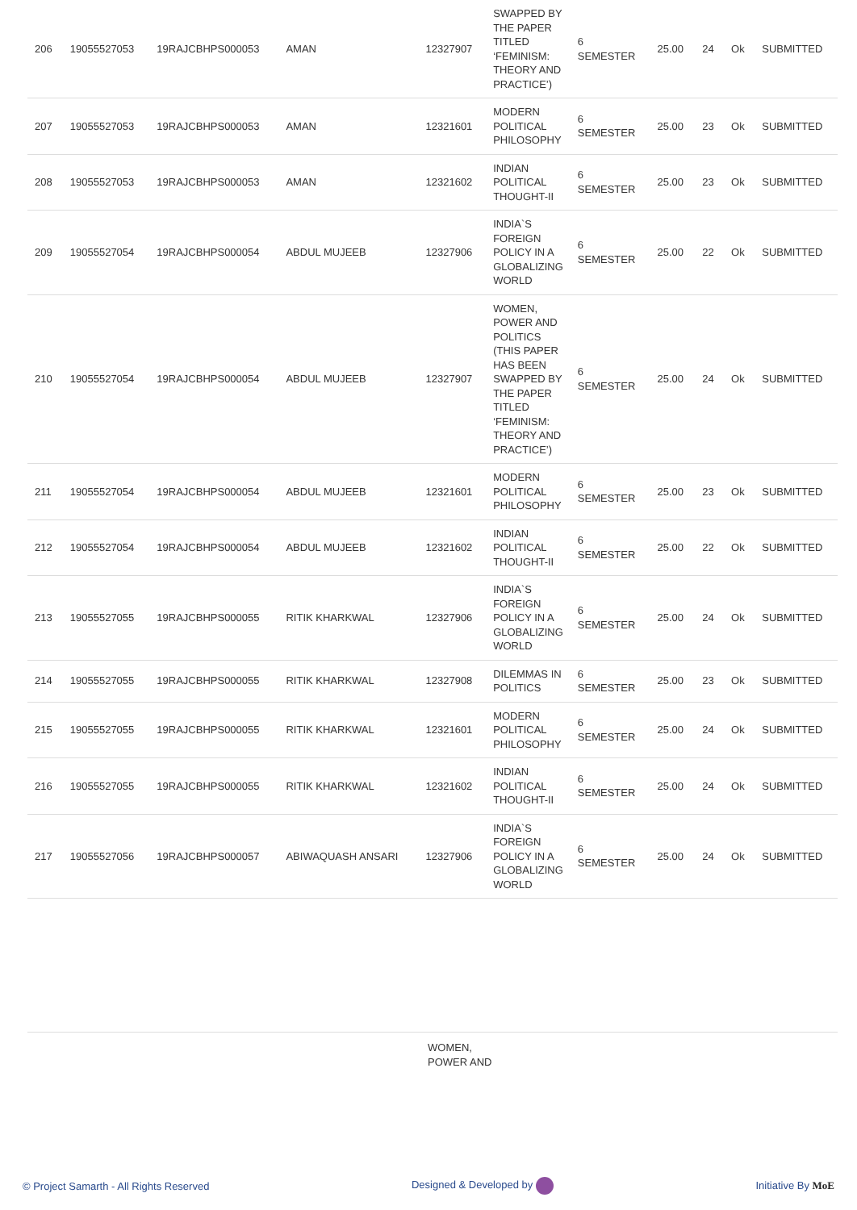| 206 | 19055527053 | 19RAJCBHPS000053 | AMAN | 12327907 | SWAPPED BY THE PAPER TITLED ‘FEMINISM: THEORY AND PRACTICE’) | 6 SEMESTER | 25.00 | 24 | Ok | SUBMITTED |
| 207 | 19055527053 | 19RAJCBHPS000053 | AMAN | 12321601 | MODERN POLITICAL PHILOSOPHY | 6 SEMESTER | 25.00 | 23 | Ok | SUBMITTED |
| 208 | 19055527053 | 19RAJCBHPS000053 | AMAN | 12321602 | INDIAN POLITICAL THOUGHT-II | 6 SEMESTER | 25.00 | 23 | Ok | SUBMITTED |
| 209 | 19055527054 | 19RAJCBHPS000054 | ABDUL MUJEEB | 12327906 | INDIA`S FOREIGN POLICY IN A GLOBALIZING WORLD | 6 SEMESTER | 25.00 | 22 | Ok | SUBMITTED |
| 210 | 19055527054 | 19RAJCBHPS000054 | ABDUL MUJEEB | 12327907 | WOMEN, POWER AND POLITICS (THIS PAPER HAS BEEN SWAPPED BY THE PAPER TITLED ‘FEMINISM: THEORY AND PRACTICE’) | 6 SEMESTER | 25.00 | 24 | Ok | SUBMITTED |
| 211 | 19055527054 | 19RAJCBHPS000054 | ABDUL MUJEEB | 12321601 | MODERN POLITICAL PHILOSOPHY | 6 SEMESTER | 25.00 | 23 | Ok | SUBMITTED |
| 212 | 19055527054 | 19RAJCBHPS000054 | ABDUL MUJEEB | 12321602 | INDIAN POLITICAL THOUGHT-II | 6 SEMESTER | 25.00 | 22 | Ok | SUBMITTED |
| 213 | 19055527055 | 19RAJCBHPS000055 | RITIK KHARKWAL | 12327906 | INDIA`S FOREIGN POLICY IN A GLOBALIZING WORLD | 6 SEMESTER | 25.00 | 24 | Ok | SUBMITTED |
| 214 | 19055527055 | 19RAJCBHPS000055 | RITIK KHARKWAL | 12327908 | DILEMMAS IN POLITICS | 6 SEMESTER | 25.00 | 23 | Ok | SUBMITTED |
| 215 | 19055527055 | 19RAJCBHPS000055 | RITIK KHARKWAL | 12321601 | MODERN POLITICAL PHILOSOPHY | 6 SEMESTER | 25.00 | 24 | Ok | SUBMITTED |
| 216 | 19055527055 | 19RAJCBHPS000055 | RITIK KHARKWAL | 12321602 | INDIAN POLITICAL THOUGHT-II | 6 SEMESTER | 25.00 | 24 | Ok | SUBMITTED |
| 217 | 19055527056 | 19RAJCBHPS000057 | ABIWAQUASH ANSARI | 12327906 | INDIA`S FOREIGN POLICY IN A GLOBALIZING WORLD | 6 SEMESTER | 25.00 | 24 | Ok | SUBMITTED |
WOMEN,
POWER AND
© Project Samarth - All Rights Reserved Designed & Developed by Initiative By MoE